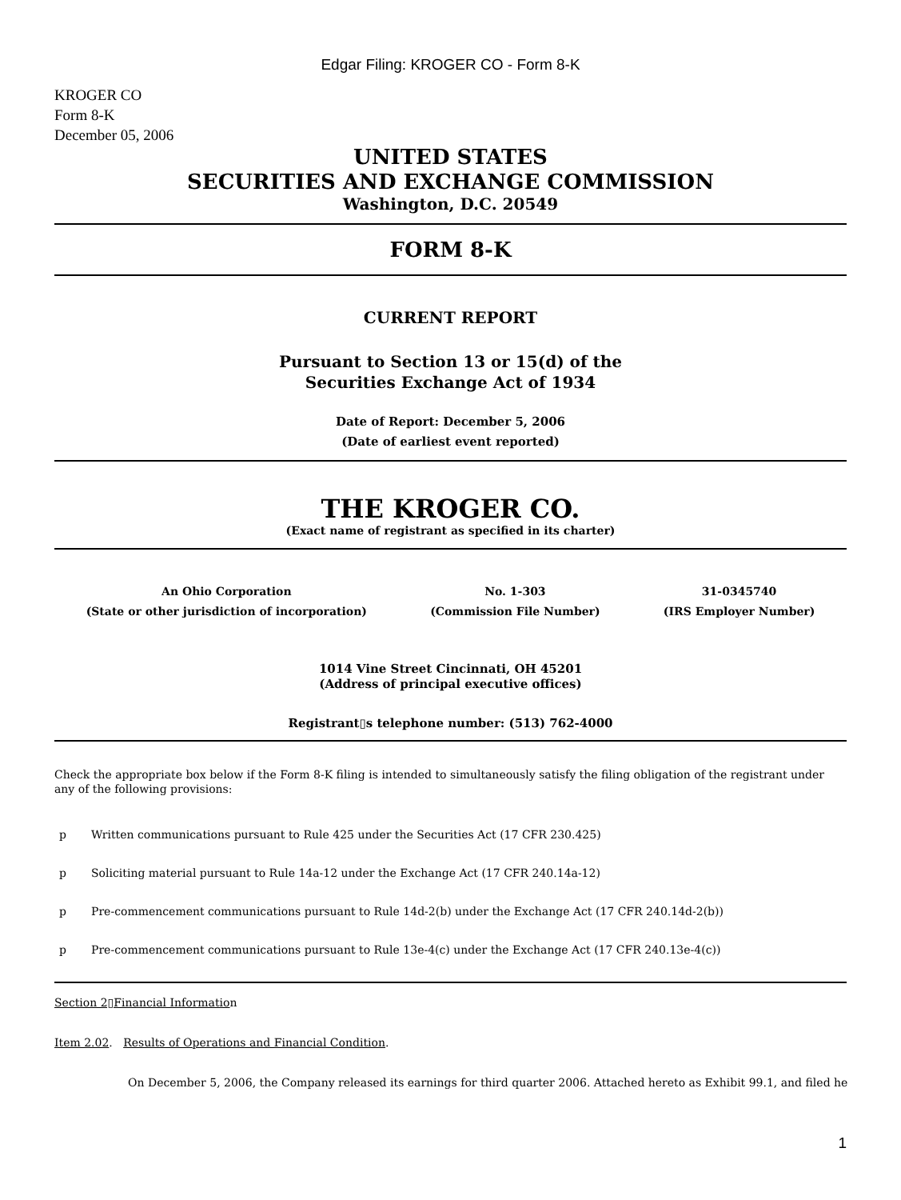Edgar Filing: KROGER CO - Form 8-K
KROGER CO
Form 8-K
December 05, 2006
UNITED STATES
SECURITIES AND EXCHANGE COMMISSION
Washington, D.C. 20549
FORM 8-K
CURRENT REPORT
Pursuant to Section 13 or 15(d) of the
Securities Exchange Act of 1934
Date of Report: December 5, 2006
(Date of earliest event reported)
THE KROGER CO.
(Exact name of registrant as specified in its charter)
An Ohio Corporation
(State or other jurisdiction of incorporation)
No. 1-303
(Commission File Number)
31-0345740
(IRS Employer Number)
1014 Vine Street Cincinnati, OH 45201
(Address of principal executive offices)
Registrant▯s telephone number: (513) 762-4000
Check the appropriate box below if the Form 8-K filing is intended to simultaneously satisfy the filing obligation of the registrant under any of the following provisions:
p Written communications pursuant to Rule 425 under the Securities Act (17 CFR 230.425)
p Soliciting material pursuant to Rule 14a-12 under the Exchange Act (17 CFR 240.14a-12)
p Pre-commencement communications pursuant to Rule 14d-2(b) under the Exchange Act (17 CFR 240.14d-2(b))
p Pre-commencement communications pursuant to Rule 13e-4(c) under the Exchange Act (17 CFR 240.13e-4(c))
Section 2▯Financial Information
Item 2.02. Results of Operations and Financial Condition.
On December 5, 2006, the Company released its earnings for third quarter 2006. Attached hereto as Exhibit 99.1, and filed he
1